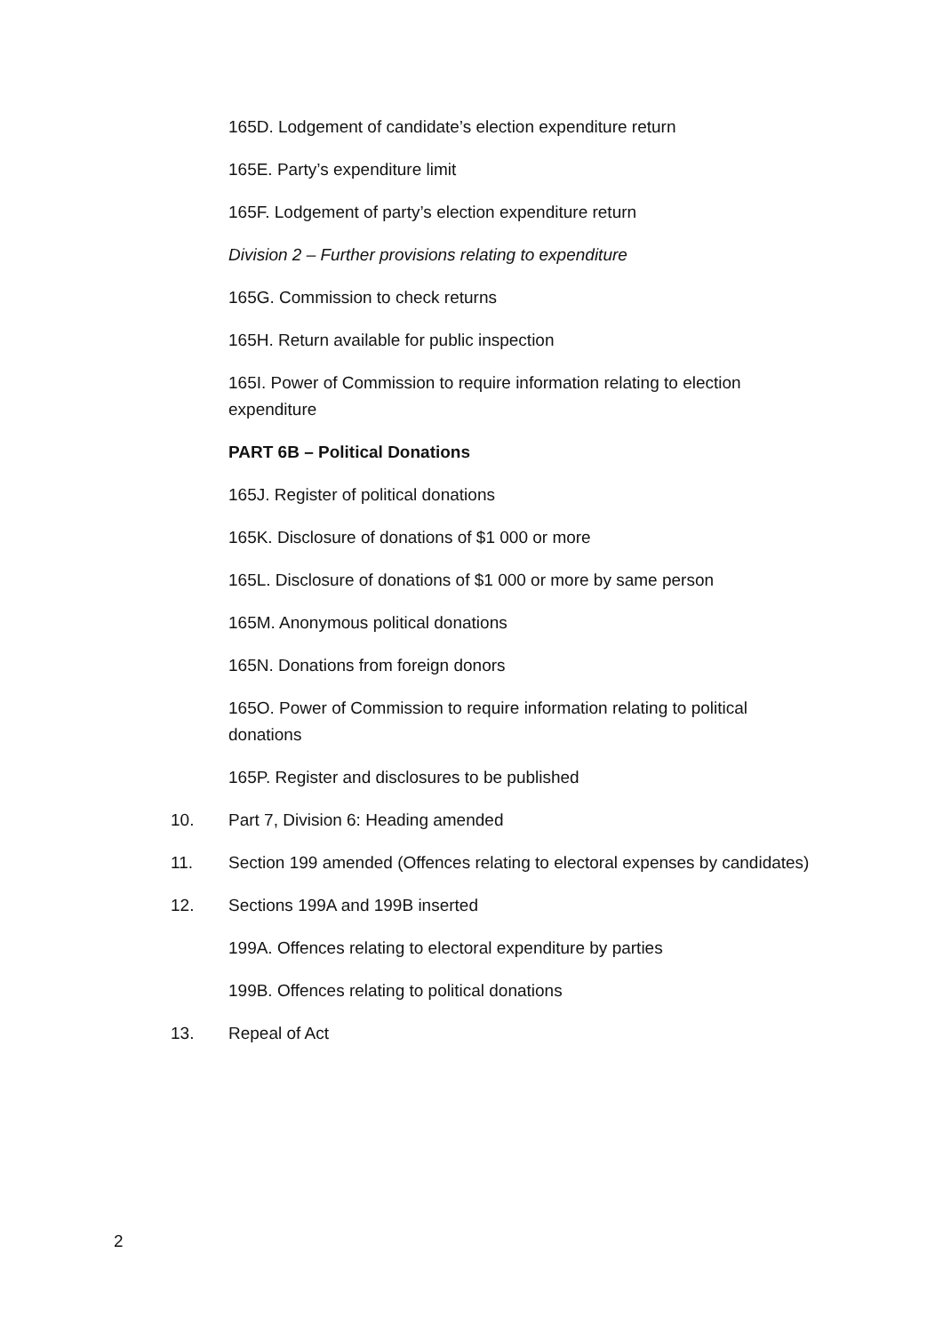165D. Lodgement of candidate’s election expenditure return
165E. Party’s expenditure limit
165F. Lodgement of party’s election expenditure return
Division 2 – Further provisions relating to expenditure
165G. Commission to check returns
165H. Return available for public inspection
165I. Power of Commission to require information relating to election expenditure
PART 6B – Political Donations
165J. Register of political donations
165K. Disclosure of donations of $1 000 or more
165L. Disclosure of donations of $1 000 or more by same person
165M. Anonymous political donations
165N. Donations from foreign donors
165O. Power of Commission to require information relating to political donations
165P. Register and disclosures to be published
10. Part 7, Division 6: Heading amended
11. Section 199 amended (Offences relating to electoral expenses by candidates)
12. Sections 199A and 199B inserted
199A. Offences relating to electoral expenditure by parties
199B. Offences relating to political donations
13. Repeal of Act
2